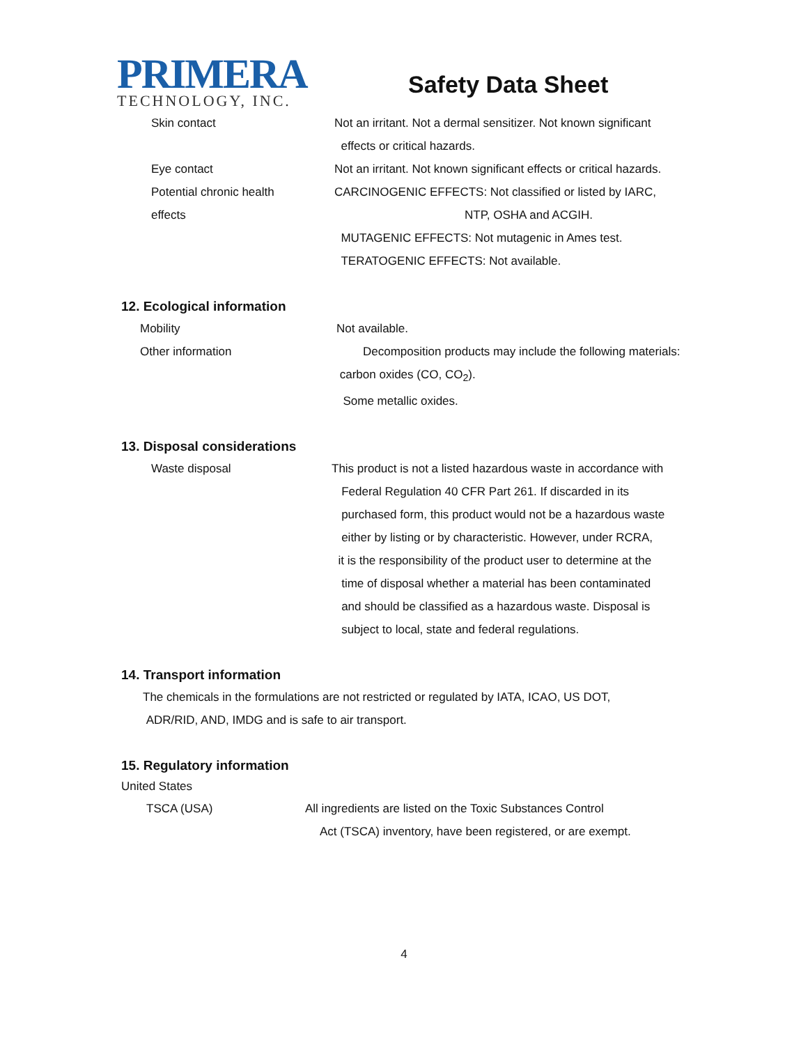PRIMERA
TECHNOLOGY, INC.
Safety Data Sheet
Skin contact Not an irritant. Not a dermal sensitizer. Not known significant
effects or critical hazards.
Eye contact Not an irritant. Not known significant effects or critical hazards.
Potential chronic health
effects
CARCINOGENIC EFFECTS: Not classified or listed by IARC,
NTP, OSHA and ACGIH.
MUTAGENIC EFFECTS: Not mutagenic in Ames test.
TERATOGENIC EFFECTS: Not available.
12. Ecological information
Mobility Not available.
Other information Decomposition products may include the following materials:
carbon oxides (CO, CO<sub>2</sub>).
Some metallic oxides.
13. Disposal considerations
Waste disposal This product is not a listed hazardous waste in accordance with
Federal Regulation 40 CFR Part 261. If discarded in its
purchased form, this product would not be a hazardous waste
either by listing or by characteristic. However, under RCRA,
it is the responsibility of the product user to determine at the
time of disposal whether a material has been contaminated
and should be classified as a hazardous waste. Disposal is
subject to local, state and federal regulations.
14. Transport information
The chemicals in the formulations are not restricted or regulated by IATA, ICAO, US DOT,
ADR/RID, AND, IMDG and is safe to air transport.
15. Regulatory information
United States
TSCA (USA) All ingredients are listed on the Toxic Substances Control
Act (TSCA) inventory, have been registered, or are exempt.
4